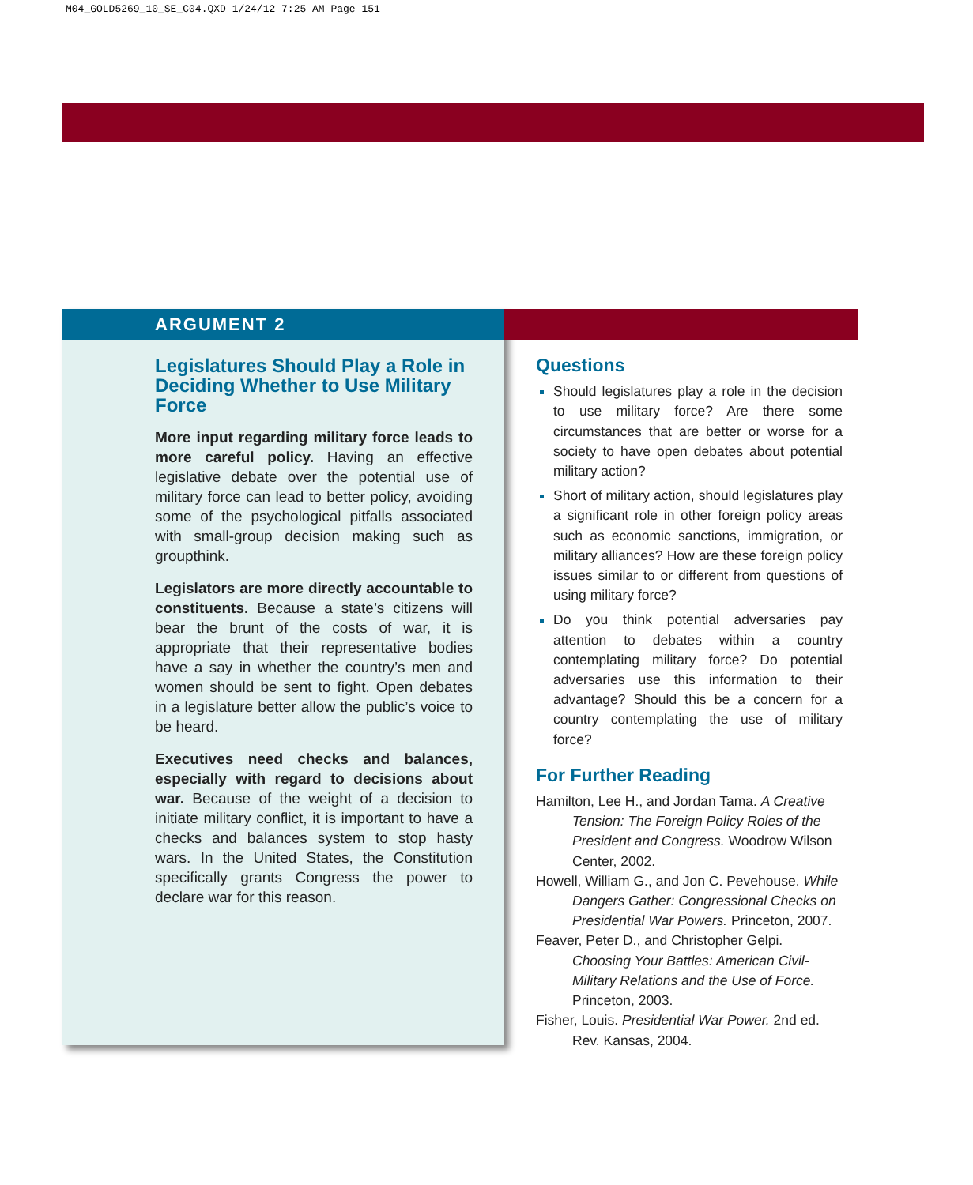M04_GOLD5269_10_SE_C04.QXD 1/24/12 7:25 AM Page 151
ARGUMENT 2
Legislatures Should Play a Role in Deciding Whether to Use Military Force
More input regarding military force leads to more careful policy. Having an effective legislative debate over the potential use of military force can lead to better policy, avoiding some of the psychological pitfalls associated with small-group decision making such as groupthink.
Legislators are more directly accountable to constituents. Because a state’s citizens will bear the brunt of the costs of war, it is appropriate that their representative bodies have a say in whether the country’s men and women should be sent to fight. Open debates in a legislature better allow the public’s voice to be heard.
Executives need checks and balances, especially with regard to decisions about war. Because of the weight of a decision to initiate military conflict, it is important to have a checks and balances system to stop hasty wars. In the United States, the Constitution specifically grants Congress the power to declare war for this reason.
Questions
Should legislatures play a role in the decision to use military force? Are there some circumstances that are better or worse for a society to have open debates about potential military action?
Short of military action, should legislatures play a significant role in other foreign policy areas such as economic sanctions, immigration, or military alliances? How are these foreign policy issues similar to or different from questions of using military force?
Do you think potential adversaries pay attention to debates within a country contemplating military force? Do potential adversaries use this information to their advantage? Should this be a concern for a country contemplating the use of military force?
For Further Reading
Hamilton, Lee H., and Jordan Tama. A Creative Tension: The Foreign Policy Roles of the President and Congress. Woodrow Wilson Center, 2002.
Howell, William G., and Jon C. Pevehouse. While Dangers Gather: Congressional Checks on Presidential War Powers. Princeton, 2007.
Feaver, Peter D., and Christopher Gelpi. Choosing Your Battles: American Civil-Military Relations and the Use of Force. Princeton, 2003.
Fisher, Louis. Presidential War Power. 2nd ed. Rev. Kansas, 2004.